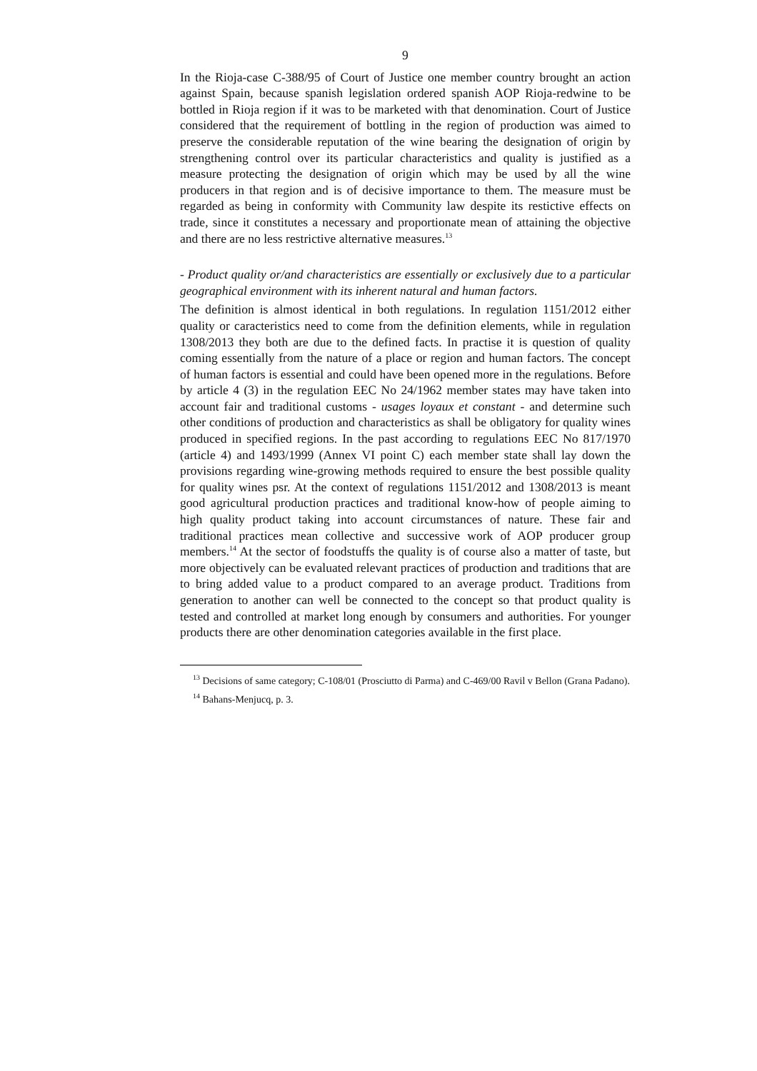9
In the Rioja-case C-388/95 of Court of Justice one member country brought an action against Spain, because spanish legislation ordered spanish AOP Rioja-redwine to be bottled in Rioja region if it was to be marketed with that denomination. Court of Justice considered that the requirement of bottling in the region of production was aimed to preserve the considerable reputation of the wine bearing the designation of origin by strengthening control over its particular characteristics and quality is justified as a measure protecting the designation of origin which may be used by all the wine producers in that region and is of decisive importance to them. The measure must be regarded as being in conformity with Community law despite its restictive effects on trade, since it constitutes a necessary and proportionate mean of attaining the objective and there are no less restrictive alternative measures.<sup>13</sup>
- Product quality or/and characteristics are essentially or exclusively due to a particular geographical environment with its inherent natural and human factors.
The definition is almost identical in both regulations. In regulation 1151/2012 either quality or caracteristics need to come from the definition elements, while in regulation 1308/2013 they both are due to the defined facts. In practise it is question of quality coming essentially from the nature of a place or region and human factors. The concept of human factors is essential and could have been opened more in the regulations. Before by article 4 (3) in the regulation EEC No 24/1962 member states may have taken into account fair and traditional customs - usages loyaux et constant - and determine such other conditions of production and characteristics as shall be obligatory for quality wines produced in specified regions. In the past according to regulations EEC No 817/1970 (article 4) and 1493/1999 (Annex VI point C) each member state shall lay down the provisions regarding wine-growing methods required to ensure the best possible quality for quality wines psr. At the context of regulations 1151/2012 and 1308/2013 is meant good agricultural production practices and traditional know-how of people aiming to high quality product taking into account circumstances of nature. These fair and traditional practices mean collective and successive work of AOP producer group members.<sup>14</sup> At the sector of foodstuffs the quality is of course also a matter of taste, but more objectively can be evaluated relevant practices of production and traditions that are to bring added value to a product compared to an average product. Traditions from generation to another can well be connected to the concept so that product quality is tested and controlled at market long enough by consumers and authorities. For younger products there are other denomination categories available in the first place.
<sup>13</sup> Decisions of same category; C-108/01 (Prosciutto di Parma) and C-469/00 Ravil v Bellon (Grana Padano).
<sup>14</sup> Bahans-Menjucq, p. 3.